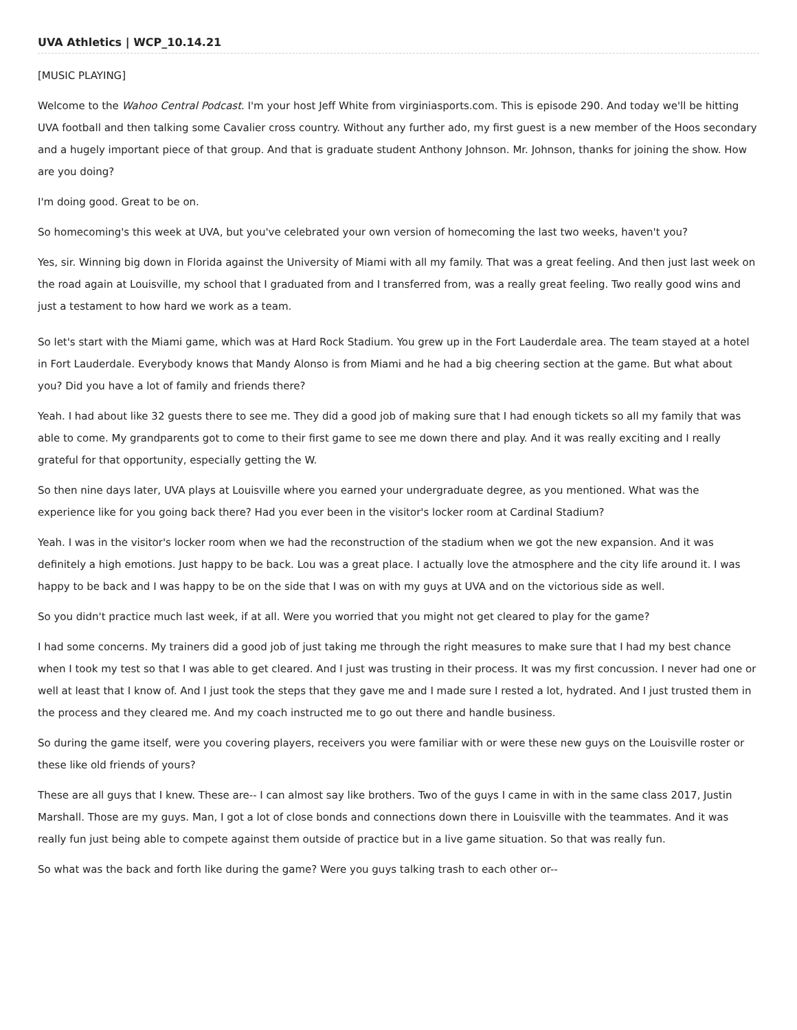UVA Athletics | WCP_10.14.21
[MUSIC PLAYING]
Welcome to the Wahoo Central Podcast. I'm your host Jeff White from virginiasports.com. This is episode 290. And today we'll be hitting UVA football and then talking some Cavalier cross country. Without any further ado, my first guest is a new member of the Hoos secondary and a hugely important piece of that group. And that is graduate student Anthony Johnson. Mr. Johnson, thanks for joining the show. How are you doing?
I'm doing good. Great to be on.
So homecoming's this week at UVA, but you've celebrated your own version of homecoming the last two weeks, haven't you?
Yes, sir. Winning big down in Florida against the University of Miami with all my family. That was a great feeling. And then just last week on the road again at Louisville, my school that I graduated from and I transferred from, was a really great feeling. Two really good wins and just a testament to how hard we work as a team.
So let's start with the Miami game, which was at Hard Rock Stadium. You grew up in the Fort Lauderdale area. The team stayed at a hotel in Fort Lauderdale. Everybody knows that Mandy Alonso is from Miami and he had a big cheering section at the game. But what about you? Did you have a lot of family and friends there?
Yeah. I had about like 32 guests there to see me. They did a good job of making sure that I had enough tickets so all my family that was able to come. My grandparents got to come to their first game to see me down there and play. And it was really exciting and I really grateful for that opportunity, especially getting the W.
So then nine days later, UVA plays at Louisville where you earned your undergraduate degree, as you mentioned. What was the experience like for you going back there? Had you ever been in the visitor's locker room at Cardinal Stadium?
Yeah. I was in the visitor's locker room when we had the reconstruction of the stadium when we got the new expansion. And it was definitely a high emotions. Just happy to be back. Lou was a great place. I actually love the atmosphere and the city life around it. I was happy to be back and I was happy to be on the side that I was on with my guys at UVA and on the victorious side as well.
So you didn't practice much last week, if at all. Were you worried that you might not get cleared to play for the game?
I had some concerns. My trainers did a good job of just taking me through the right measures to make sure that I had my best chance when I took my test so that I was able to get cleared. And I just was trusting in their process. It was my first concussion. I never had one or well at least that I know of. And I just took the steps that they gave me and I made sure I rested a lot, hydrated. And I just trusted them in the process and they cleared me. And my coach instructed me to go out there and handle business.
So during the game itself, were you covering players, receivers you were familiar with or were these new guys on the Louisville roster or these like old friends of yours?
These are all guys that I knew. These are-- I can almost say like brothers. Two of the guys I came in with in the same class 2017, Justin Marshall. Those are my guys. Man, I got a lot of close bonds and connections down there in Louisville with the teammates. And it was really fun just being able to compete against them outside of practice but in a live game situation. So that was really fun.
So what was the back and forth like during the game? Were you guys talking trash to each other or--